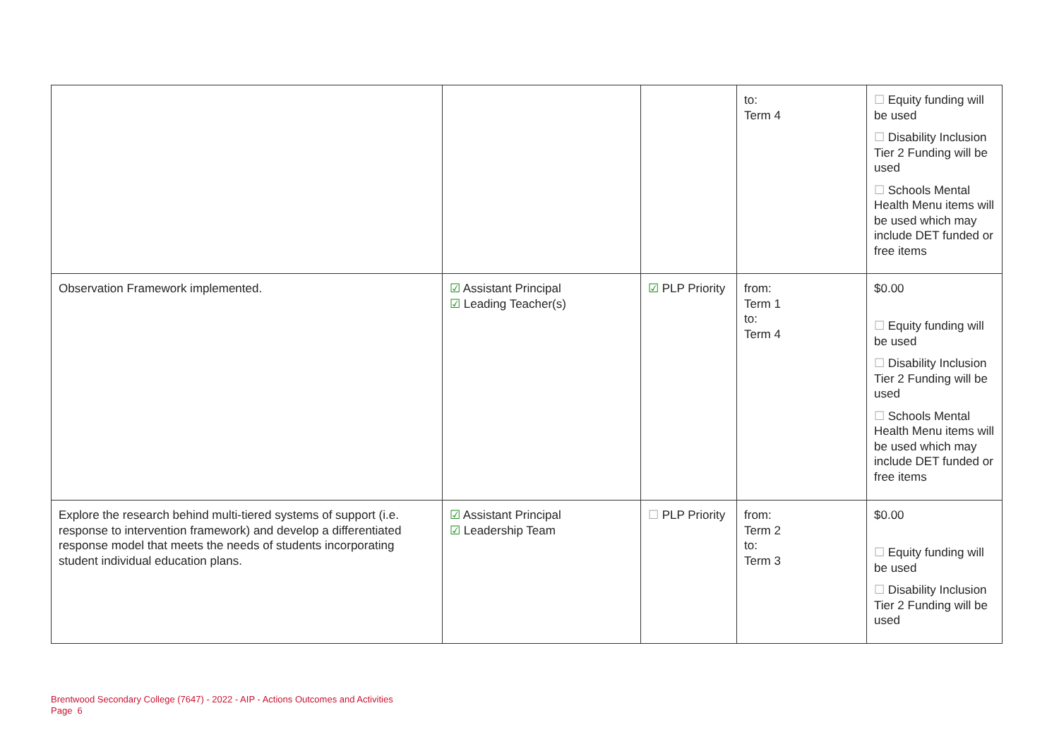| | | | to: Term 4 | ☐ Equity funding will be used ☐ Disability Inclusion Tier 2 Funding will be used ☐ Schools Mental Health Menu items will be used which may include DET funded or free items |
| Observation Framework implemented. | ☑ Assistant Principal ☑ Leading Teacher(s) | ☑ PLP Priority | from: Term 1 to: Term 4 | $0.00 ☐ Equity funding will be used ☐ Disability Inclusion Tier 2 Funding will be used ☐ Schools Mental Health Menu items will be used which may include DET funded or free items |
| Explore the research behind multi-tiered systems of support (i.e. response to intervention framework) and develop a differentiated response model that meets the needs of students incorporating student individual education plans. | ☑ Assistant Principal ☑ Leadership Team | ☐ PLP Priority | from: Term 2 to: Term 3 | $0.00 ☐ Equity funding will be used ☐ Disability Inclusion Tier 2 Funding will be used |
Brentwood Secondary College (7647) - 2022 - AIP - Actions Outcomes and Activities
Page 6